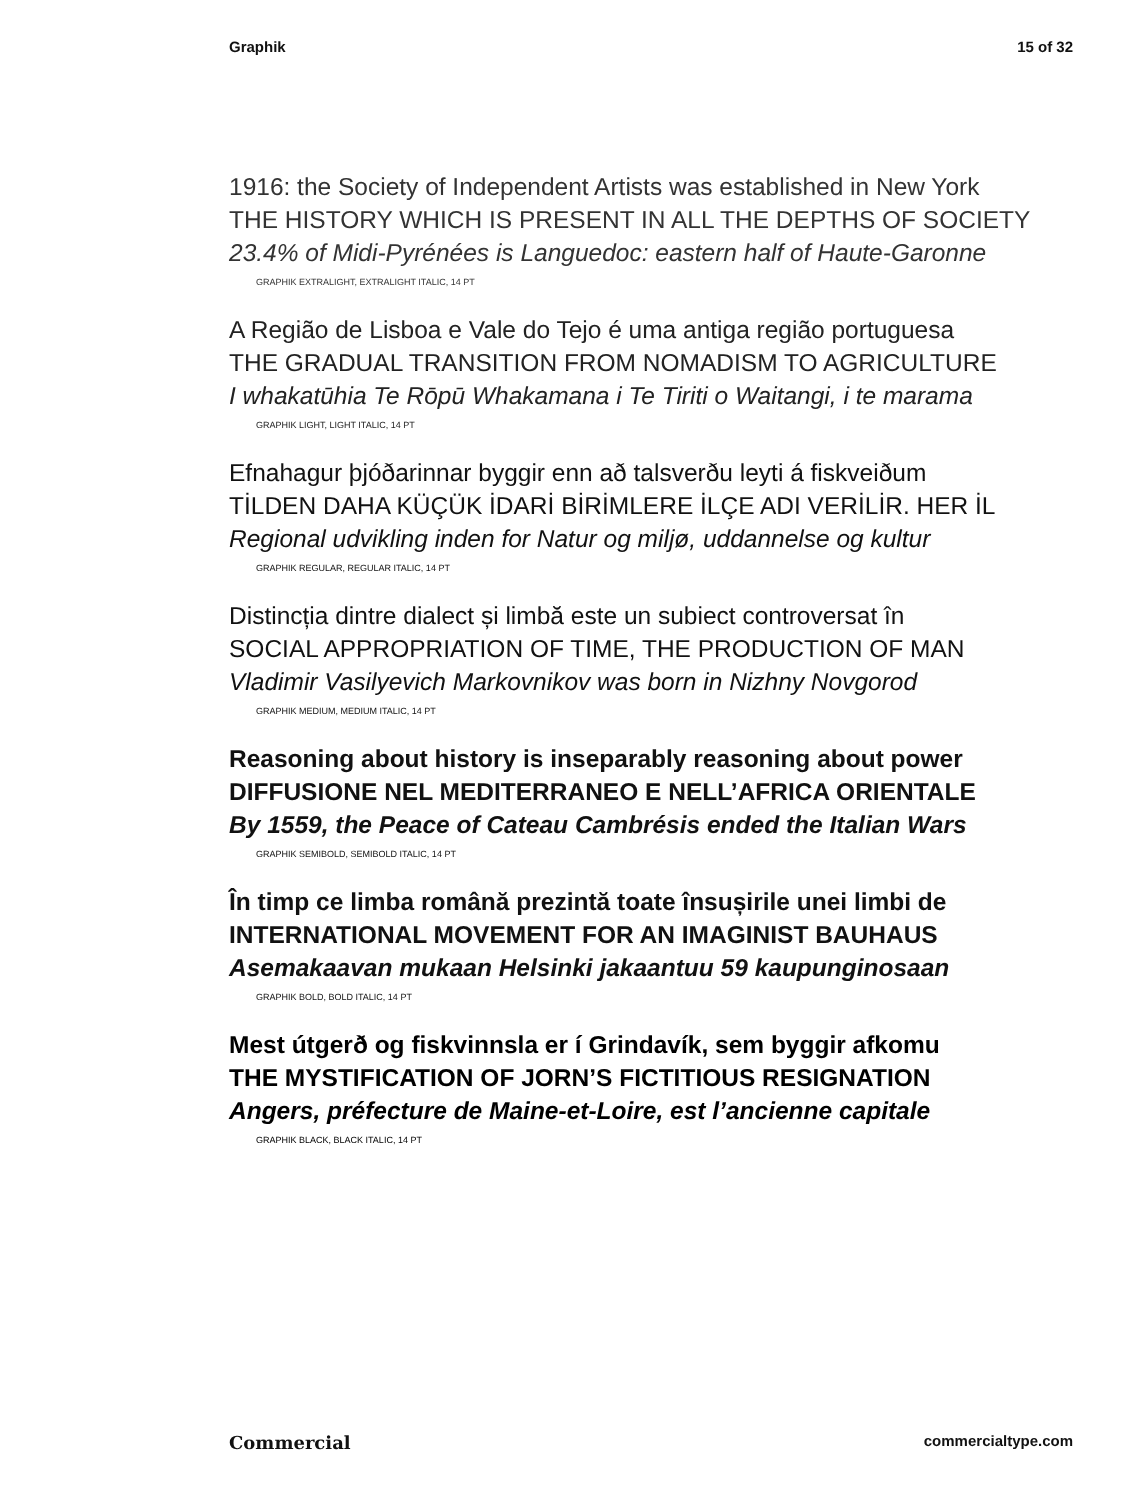Graphik 15 of 32
1916: the Society of Independent Artists was established in New York
THE HISTORY WHICH IS PRESENT IN ALL THE DEPTHS OF SOCIETY
23.4% of Midi-Pyrénées is Languedoc: eastern half of Haute-Garonne
GRAPHIK EXTRALIGHT, EXTRALIGHT ITALIC, 14 PT
A Região de Lisboa e Vale do Tejo é uma antiga região portuguesa
THE GRADUAL TRANSITION FROM NOMADISM TO AGRICULTURE
I whakatūhia Te Rōpū Whakamana i Te Tiriti o Waitangi, i te marama
GRAPHIK LIGHT, LIGHT ITALIC, 14 PT
Efnahagur þjóðarinnar byggir enn að talsverðu leyti á fiskveiðum
TİLDEN DAHA KÜÇÜK İDARİ BİRİMLERE İLÇE ADI VERİLİR. HER İL
Regional udvikling inden for Natur og miljø, uddannelse og kultur
GRAPHIK REGULAR, REGULAR ITALIC, 14 PT
Distincția dintre dialect și limbă este un subiect controversat în
SOCIAL APPROPRIATION OF TIME, THE PRODUCTION OF MAN
Vladimir Vasilyevich Markovnikov was born in Nizhny Novgorod
GRAPHIK MEDIUM, MEDIUM ITALIC, 14 PT
Reasoning about history is inseparably reasoning about power
DIFFUSIONE NEL MEDITERRANEO E NELL’AFRICA ORIENTALE
By 1559, the Peace of Cateau Cambrésis ended the Italian Wars
GRAPHIK SEMIBOLD, SEMIBOLD ITALIC, 14 PT
În timp ce limba română prezintă toate însușirile unei limbi de
INTERNATIONAL MOVEMENT FOR AN IMAGINIST BAUHAUS
Asemakaavan mukaan Helsinki jakaantuu 59 kaupunginosaan
GRAPHIK BOLD, BOLD ITALIC, 14 PT
Mest útgerð og fiskvinnsla er í Grindavík, sem byggir afkomu
THE MYSTIFICATION OF JORN’S FICTITIOUS RESIGNATION
Angers, préfecture de Maine-et-Loire, est l’ancienne capitale
GRAPHIK BLACK, BLACK ITALIC, 14 PT
Commercial commercialtype.com